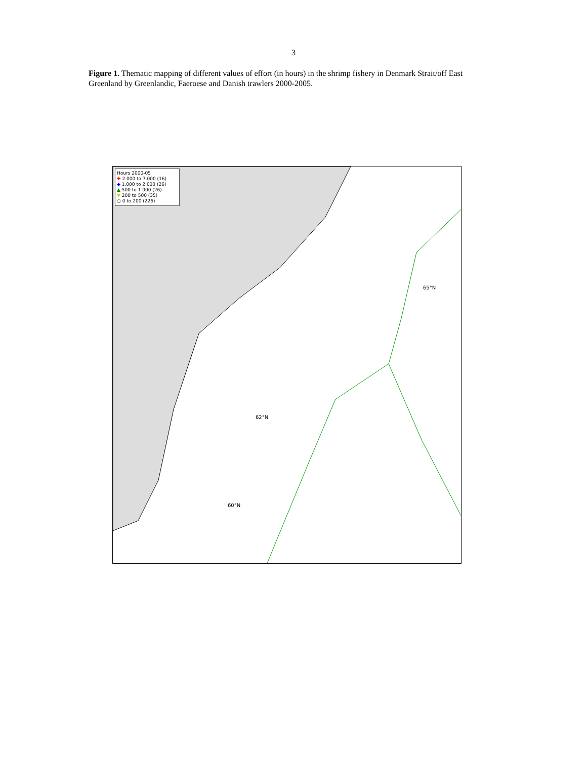3
Figure 1. Thematic mapping of different values of effort (in hours) in the shrimp fishery in Denmark Strait/off East Greenland by Greenlandic, Faeroese and Danish trawlers 2000-2005.
Hours 2000-05
✚ 2.000 to 7.000 (16)
◆ 1.000 to 2.000 (26)
▲ 500 to 1.000 (26)
▼ 200 to 500 (35)
○ 0 to 200 (226)
65°N
62°N
60°N